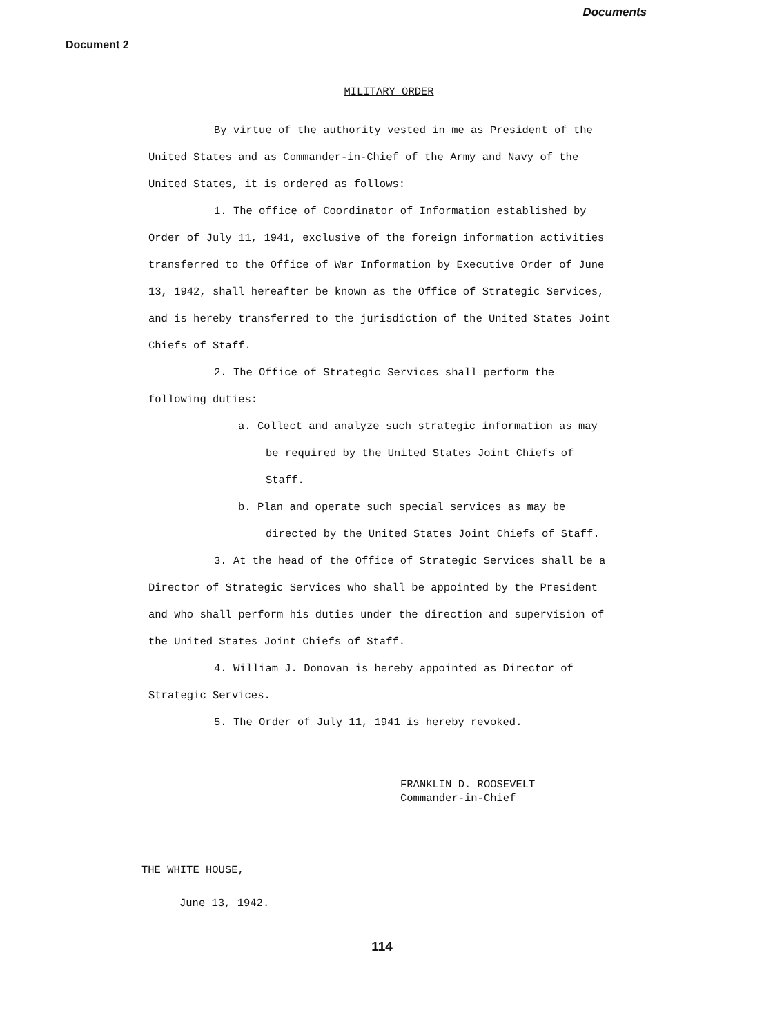Documents
Document 2
MILITARY ORDER
By virtue of the authority vested in me as President of the United States and as Commander-in-Chief of the Army and Navy of the United States, it is ordered as follows:
1. The office of Coordinator of Information established by Order of July 11, 1941, exclusive of the foreign information activities transferred to the Office of War Information by Executive Order of June 13, 1942, shall hereafter be known as the Office of Strategic Services, and is hereby transferred to the jurisdiction of the United States Joint Chiefs of Staff.
2. The Office of Strategic Services shall perform the following duties:
a. Collect and analyze such strategic information as may be required by the United States Joint Chiefs of Staff.
b. Plan and operate such special services as may be directed by the United States Joint Chiefs of Staff.
3. At the head of the Office of Strategic Services shall be a Director of Strategic Services who shall be appointed by the President and who shall perform his duties under the direction and supervision of the United States Joint Chiefs of Staff.
4. William J. Donovan is hereby appointed as Director of Strategic Services.
5. The Order of July 11, 1941 is hereby revoked.
FRANKLIN D. ROOSEVELT
Commander-in-Chief
THE WHITE HOUSE,
June 13, 1942.
114